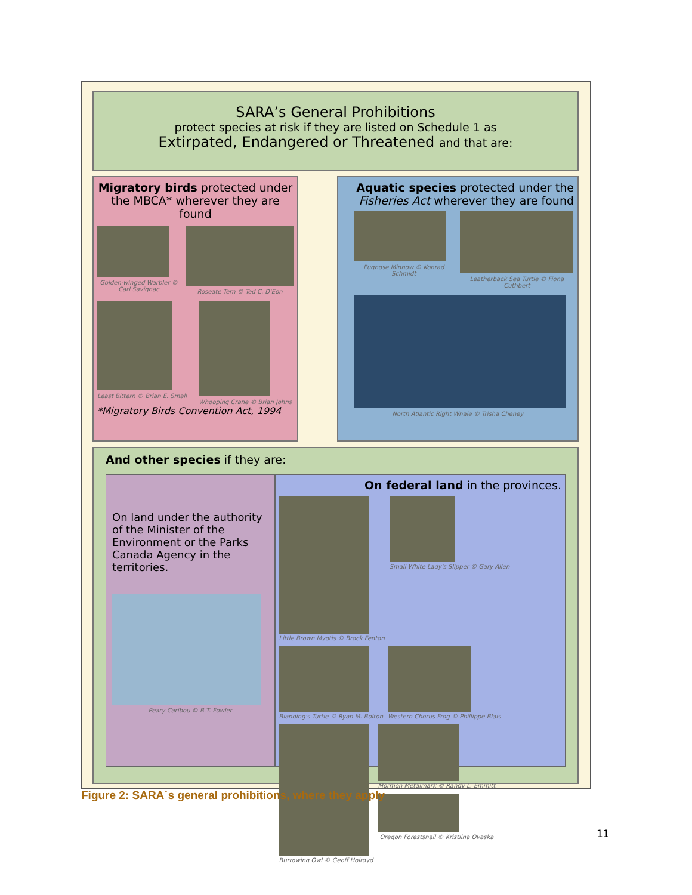SARA’s General Prohibitions
protect species at risk if they are listed on Schedule 1 as
Extirpated, Endangered or Threatened and that are:
Migratory birds protected under the MBCA* wherever they are found
Golden-winged Warbler © Carl Savignac
Roseate Tern © Ted C. D'Eon
Least Bittern © Brian E. Small Whooping Crane © Brian Johns
*Migratory Birds Convention Act, 1994
Aquatic species protected under the Fisheries Act wherever they are found
Pugnose Minnow © Konrad Schmidt
Leatherback Sea Turtle © Fiona Cuthbert
North Atlantic Right Whale © Trisha Cheney
And other species if they are:
On land under the authority of the Minister of the Environment or the Parks Canada Agency in the territories.
Peary Caribou © B.T. Fowler
On federal land in the provinces.
Little Brown Myotis © Brock Fenton
Small White Lady's Slipper © Gary Allen
Blanding's Turtle © Ryan M. Bolton
Western Chorus Frog © Phillippe Blais
Burrowing Owl © Geoff Holroyd
Mormon Metalmark © Randy L. Emmitt
Oregon Forestsnail © Kristiina Ovaska
Figure 2: SARA`s general prohibitions, where they apply
11